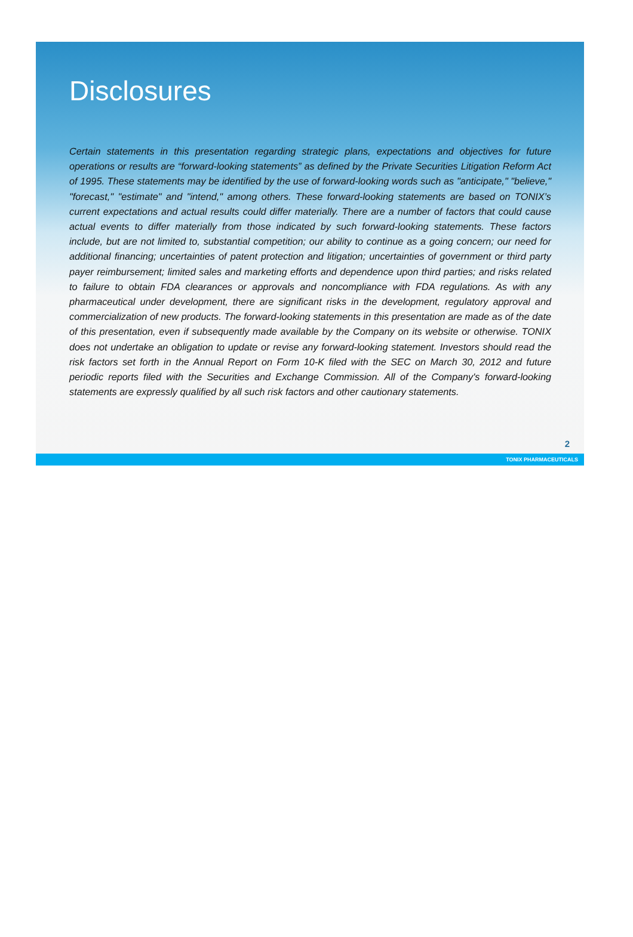Disclosures
Certain statements in this presentation regarding strategic plans, expectations and objectives for future operations or results are “forward-looking statements” as defined by the Private Securities Litigation Reform Act of 1995. These statements may be identified by the use of forward-looking words such as "anticipate," "believe," "forecast," "estimate" and "intend," among others. These forward-looking statements are based on TONIX’s current expectations and actual results could differ materially. There are a number of factors that could cause actual events to differ materially from those indicated by such forward-looking statements. These factors include, but are not limited to, substantial competition; our ability to continue as a going concern; our need for additional financing; uncertainties of patent protection and litigation; uncertainties of government or third party payer reimbursement; limited sales and marketing efforts and dependence upon third parties; and risks related to failure to obtain FDA clearances or approvals and noncompliance with FDA regulations. As with any pharmaceutical under development, there are significant risks in the development, regulatory approval and commercialization of new products. The forward-looking statements in this presentation are made as of the date of this presentation, even if subsequently made available by the Company on its website or otherwise. TONIX does not undertake an obligation to update or revise any forward-looking statement. Investors should read the risk factors set forth in the Annual Report on Form 10-K filed with the SEC on March 30, 2012 and future periodic reports filed with the Securities and Exchange Commission. All of the Company's forward-looking statements are expressly qualified by all such risk factors and other cautionary statements.
2
TONIX PHARMACEUTICALS